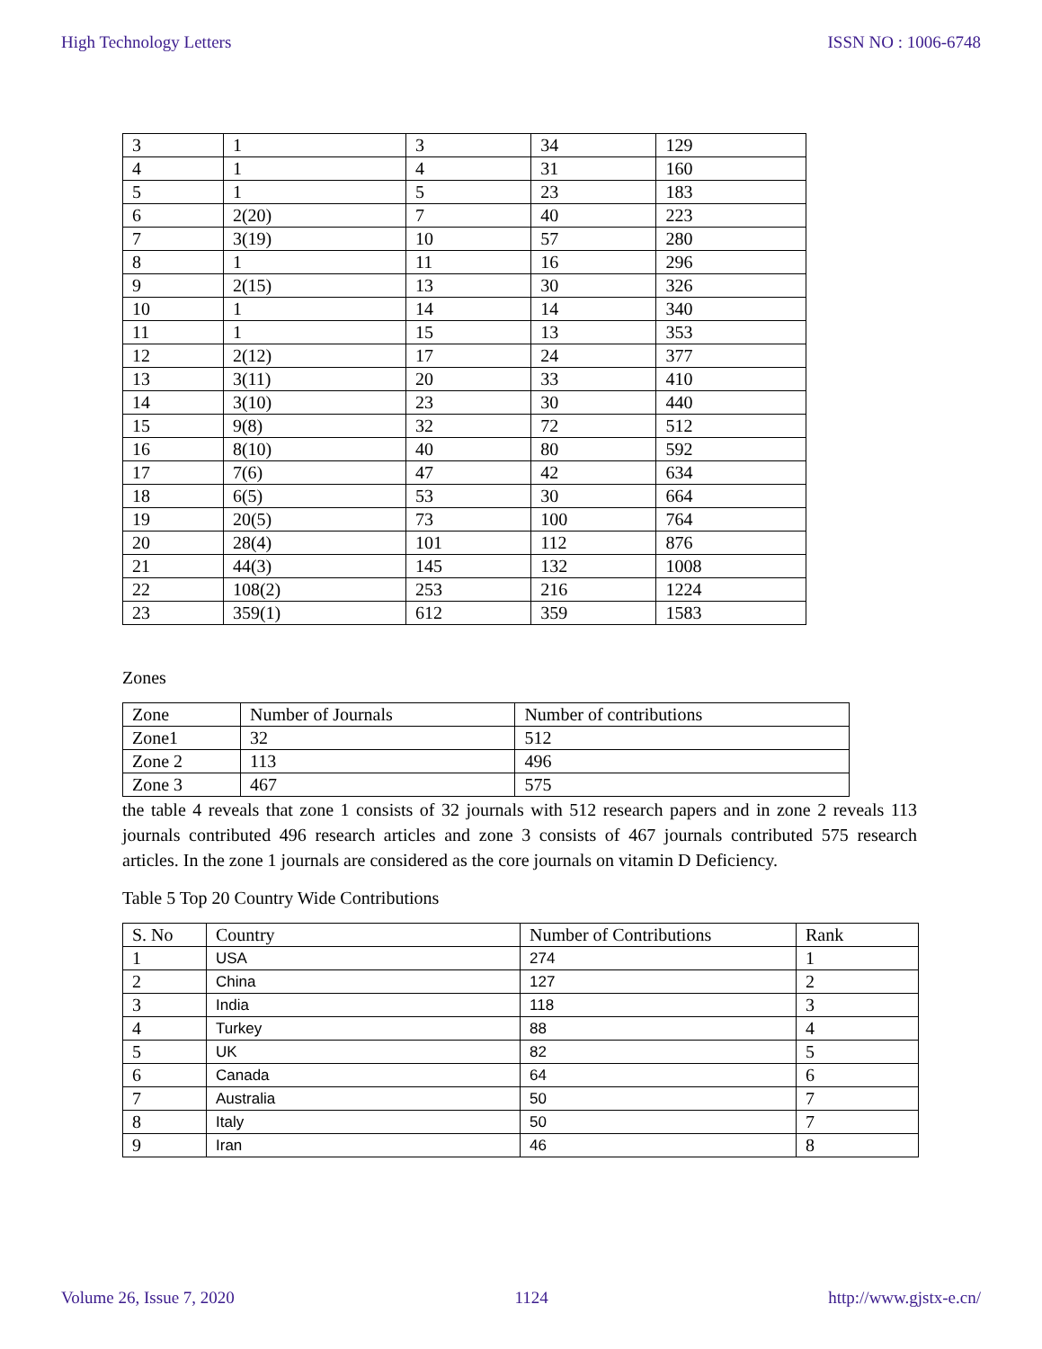High Technology Letters ISSN NO : 1006-6748
| 3 | 1 | 3 | 34 | 129 |
| 4 | 1 | 4 | 31 | 160 |
| 5 | 1 | 5 | 23 | 183 |
| 6 | 2(20) | 7 | 40 | 223 |
| 7 | 3(19) | 10 | 57 | 280 |
| 8 | 1 | 11 | 16 | 296 |
| 9 | 2(15) | 13 | 30 | 326 |
| 10 | 1 | 14 | 14 | 340 |
| 11 | 1 | 15 | 13 | 353 |
| 12 | 2(12) | 17 | 24 | 377 |
| 13 | 3(11) | 20 | 33 | 410 |
| 14 | 3(10) | 23 | 30 | 440 |
| 15 | 9(8) | 32 | 72 | 512 |
| 16 | 8(10) | 40 | 80 | 592 |
| 17 | 7(6) | 47 | 42 | 634 |
| 18 | 6(5) | 53 | 30 | 664 |
| 19 | 20(5) | 73 | 100 | 764 |
| 20 | 28(4) | 101 | 112 | 876 |
| 21 | 44(3) | 145 | 132 | 1008 |
| 22 | 108(2) | 253 | 216 | 1224 |
| 23 | 359(1) | 612 | 359 | 1583 |
Zones
| Zone | Number of Journals | Number of contributions |
| --- | --- | --- |
| Zone1 | 32 | 512 |
| Zone 2 | 113 | 496 |
| Zone 3 | 467 | 575 |
the table 4 reveals that zone 1 consists of 32 journals with 512 research papers and in zone 2 reveals 113 journals contributed 496 research articles and zone 3 consists of 467 journals contributed 575 research articles. In the zone 1 journals are considered as the core journals on vitamin D Deficiency.
Table 5 Top 20 Country Wide Contributions
| S. No | Country | Number of Contributions | Rank |
| --- | --- | --- | --- |
| 1 | USA | 274 | 1 |
| 2 | China | 127 | 2 |
| 3 | India | 118 | 3 |
| 4 | Turkey | 88 | 4 |
| 5 | UK | 82 | 5 |
| 6 | Canada | 64 | 6 |
| 7 | Australia | 50 | 7 |
| 8 | Italy | 50 | 7 |
| 9 | Iran | 46 | 8 |
Volume 26, Issue 7, 2020 1124 http://www.gjstx-e.cn/